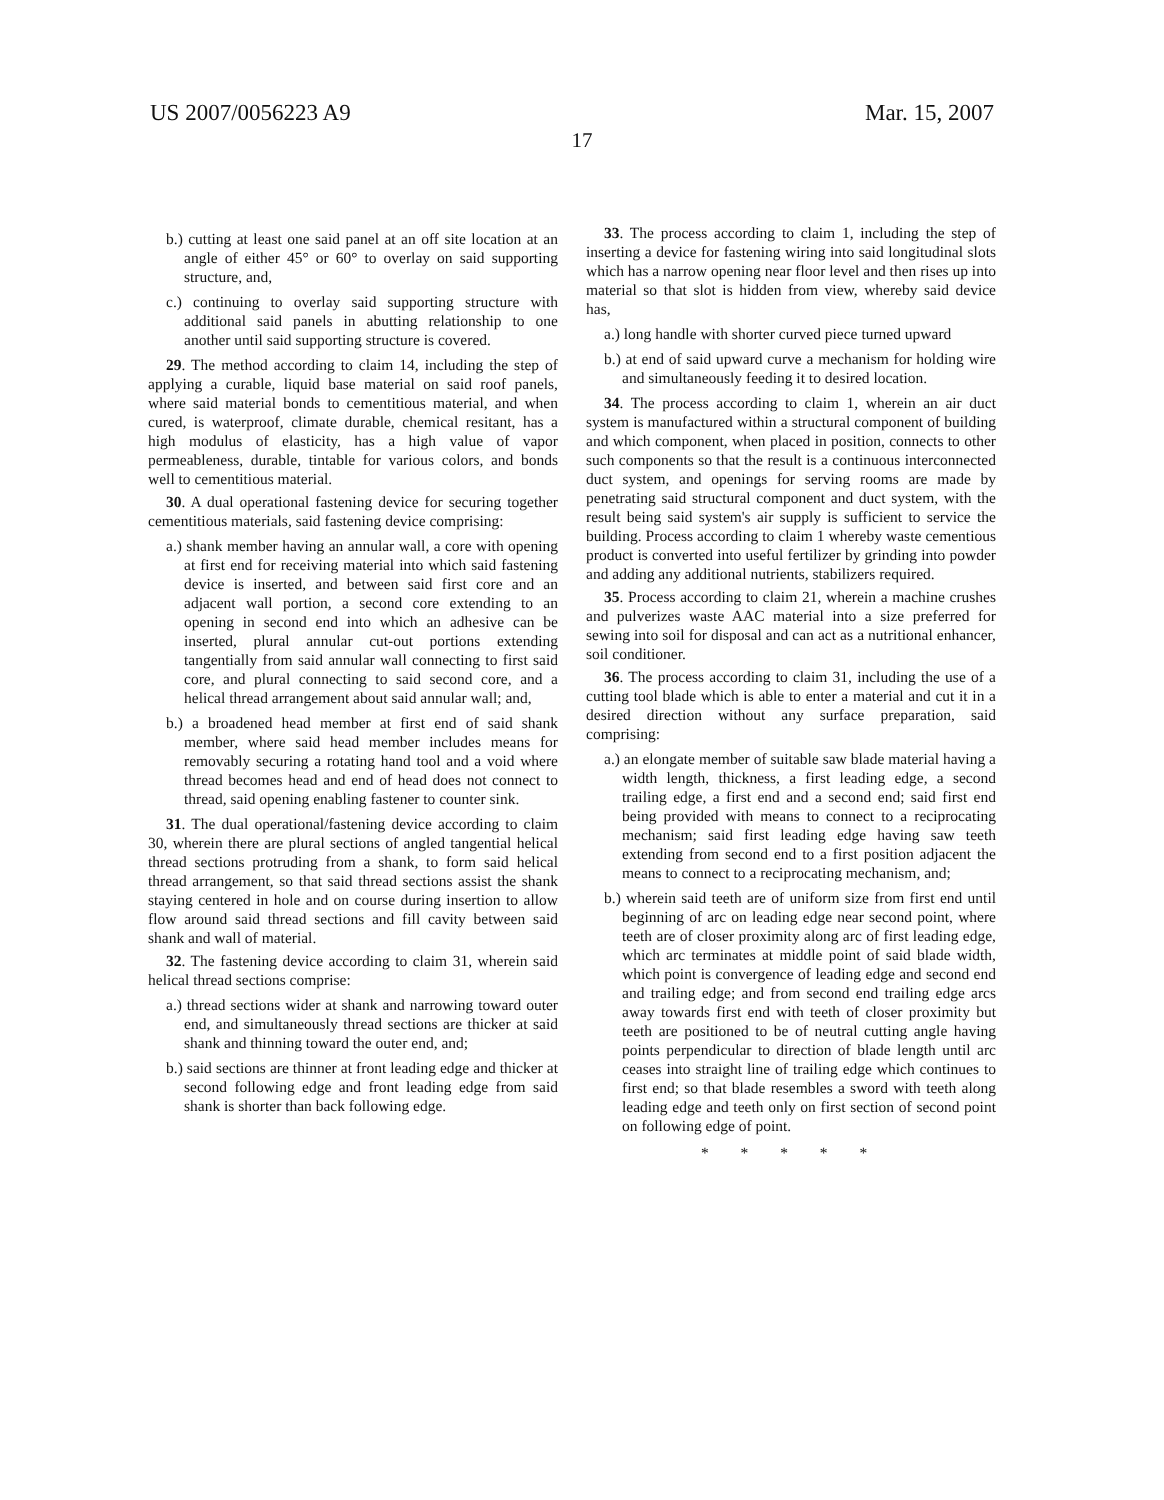US 2007/0056223 A9 Mar. 15, 2007
17
b.) cutting at least one said panel at an off site location at an angle of either 45° or 60° to overlay on said supporting structure, and,
c.) continuing to overlay said supporting structure with additional said panels in abutting relationship to one another until said supporting structure is covered.
29. The method according to claim 14, including the step of applying a curable, liquid base material on said roof panels, where said material bonds to cementitious material, and when cured, is waterproof, climate durable, chemical resitant, has a high modulus of elasticity, has a high value of vapor permeableness, durable, tintable for various colors, and bonds well to cementitious material.
30. A dual operational fastening device for securing together cementitious materials, said fastening device comprising:
a.) shank member having an annular wall, a core with opening at first end for receiving material into which said fastening device is inserted, and between said first core and an adjacent wall portion, a second core extending to an opening in second end into which an adhesive can be inserted, plural annular cut-out portions extending tangentially from said annular wall connecting to first said core, and plural connecting to said second core, and a helical thread arrangement about said annular wall; and,
b.) a broadened head member at first end of said shank member, where said head member includes means for removably securing a rotating hand tool and a void where thread becomes head and end of head does not connect to thread, said opening enabling fastener to counter sink.
31. The dual operational/fastening device according to claim 30, wherein there are plural sections of angled tangential helical thread sections protruding from a shank, to form said helical thread arrangement, so that said thread sections assist the shank staying centered in hole and on course during insertion to allow flow around said thread sections and fill cavity between said shank and wall of material.
32. The fastening device according to claim 31, wherein said helical thread sections comprise:
a.) thread sections wider at shank and narrowing toward outer end, and simultaneously thread sections are thicker at said shank and thinning toward the outer end, and;
b.) said sections are thinner at front leading edge and thicker at second following edge and front leading edge from said shank is shorter than back following edge.
33. The process according to claim 1, including the step of inserting a device for fastening wiring into said longitudinal slots which has a narrow opening near floor level and then rises up into material so that slot is hidden from view, whereby said device has,
a.) long handle with shorter curved piece turned upward
b.) at end of said upward curve a mechanism for holding wire and simultaneously feeding it to desired location.
34. The process according to claim 1, wherein an air duct system is manufactured within a structural component of building and which component, when placed in position, connects to other such components so that the result is a continuous interconnected duct system, and openings for serving rooms are made by penetrating said structural component and duct system, with the result being said system's air supply is sufficient to service the building. Process according to claim 1 whereby waste cementious product is converted into useful fertilizer by grinding into powder and adding any additional nutrients, stabilizers required.
35. Process according to claim 21, wherein a machine crushes and pulverizes waste AAC material into a size preferred for sewing into soil for disposal and can act as a nutritional enhancer, soil conditioner.
36. The process according to claim 31, including the use of a cutting tool blade which is able to enter a material and cut it in a desired direction without any surface preparation, said comprising:
a.) an elongate member of suitable saw blade material having a width length, thickness, a first leading edge, a second trailing edge, a first end and a second end; said first end being provided with means to connect to a reciprocating mechanism; said first leading edge having saw teeth extending from second end to a first position adjacent the means to connect to a reciprocating mechanism, and;
b.) wherein said teeth are of uniform size from first end until beginning of arc on leading edge near second point, where teeth are of closer proximity along arc of first leading edge, which arc terminates at middle point of said blade width, which point is convergence of leading edge and second end and trailing edge; and from second end trailing edge arcs away towards first end with teeth of closer proximity but teeth are positioned to be of neutral cutting angle having points perpendicular to direction of blade length until arc ceases into straight line of trailing edge which continues to first end; so that blade resembles a sword with teeth along leading edge and teeth only on first section of second point on following edge of point.
* * * * *